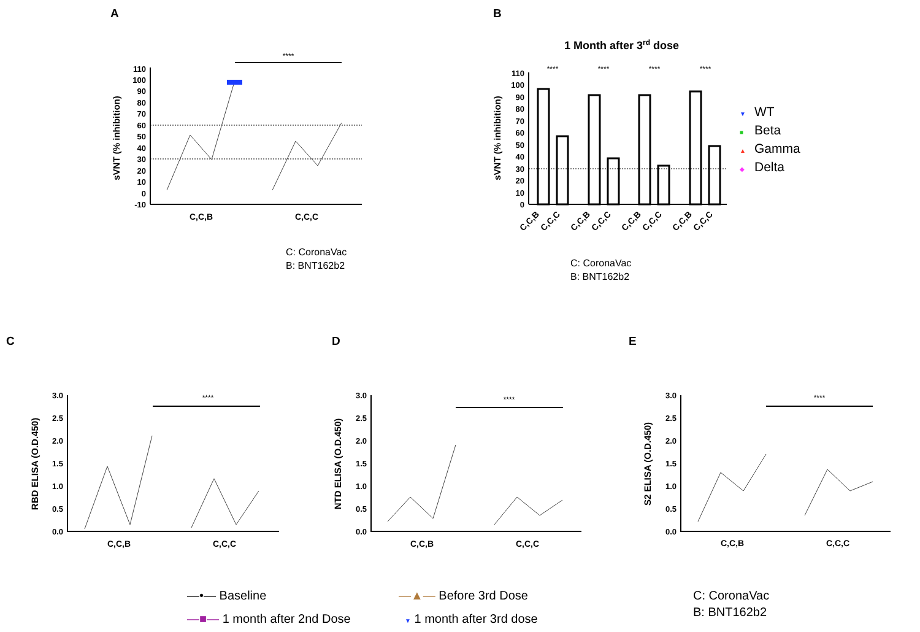A
sVNT (% inhibition)
110
100
90
80
70
60
50
40
30
20
10
0
-10
****
C,C,B
C,C,C
C: CoronaVac
B: BNT162b2
B
1 Month after 3rd dose
sVNT (% inhibition)
110
100
90
80
70
60
50
40
30
20
10
0
****
****
****
****
C,C,B
C,C,C
C,C,B
C,C,C
C,C,B
C,C,C
C,C,B
C,C,C
▼
WT
■
Beta
▲
Gamma
◆
Delta
C: CoronaVac
B: BNT162b2
C
D
E
RBD ELISA (O.D.450)
NTD ELISA (O.D.450)
S2 ELISA (O.D.450)
3.0
2.5
2.0
1.5
1.0
0.5
0.0
3.0
2.5
2.0
1.5
1.0
0.5
0.0
3.0
2.5
2.0
1.5
1.0
0.5
0.0
****
****
****
C,C,B
C,C,C
C,C,B
C,C,C
C,C,B
C,C,C
—•— Baseline
—▲— Before 3rd Dose
—■— 1 month after 2nd Dose
▼ 1 month after 3rd dose
C: CoronaVac
B: BNT162b2